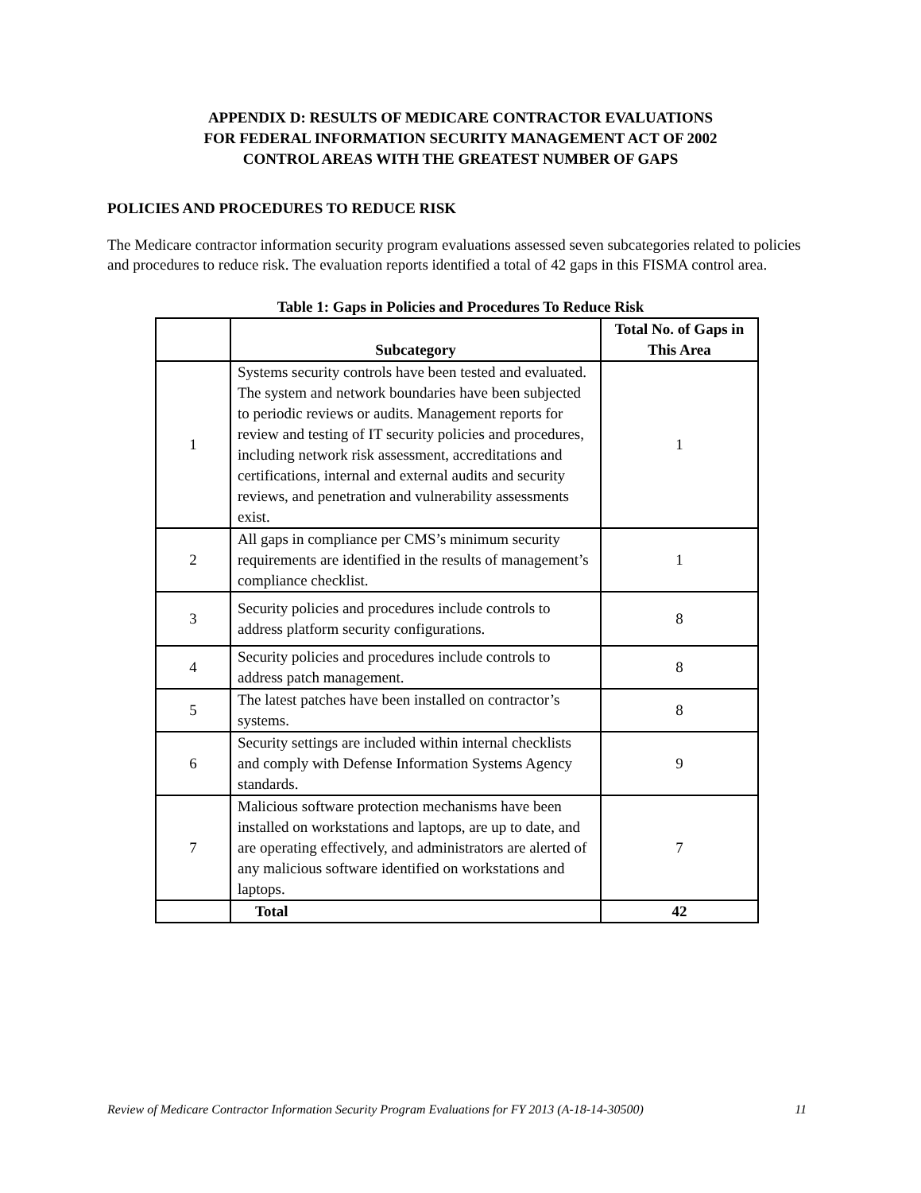APPENDIX D: RESULTS OF MEDICARE CONTRACTOR EVALUATIONS
FOR FEDERAL INFORMATION SECURITY MANAGEMENT ACT OF 2002
CONTROL AREAS WITH THE GREATEST NUMBER OF GAPS
POLICIES AND PROCEDURES TO REDUCE RISK
The Medicare contractor information security program evaluations assessed seven subcategories related to policies and procedures to reduce risk. The evaluation reports identified a total of 42 gaps in this FISMA control area.
Table 1: Gaps in Policies and Procedures To Reduce Risk
| | Subcategory | Total No. of Gaps in This Area |
| --- | --- | --- |
| 1 | Systems security controls have been tested and evaluated. The system and network boundaries have been subjected to periodic reviews or audits. Management reports for review and testing of IT security policies and procedures, including network risk assessment, accreditations and certifications, internal and external audits and security reviews, and penetration and vulnerability assessments exist. | 1 |
| 2 | All gaps in compliance per CMS’s minimum security requirements are identified in the results of management’s compliance checklist. | 1 |
| 3 | Security policies and procedures include controls to address platform security configurations. | 8 |
| 4 | Security policies and procedures include controls to address patch management. | 8 |
| 5 | The latest patches have been installed on contractor’s systems. | 8 |
| 6 | Security settings are included within internal checklists and comply with Defense Information Systems Agency standards. | 9 |
| 7 | Malicious software protection mechanisms have been installed on workstations and laptops, are up to date, and are operating effectively, and administrators are alerted of any malicious software identified on workstations and laptops. | 7 |
| | Total | 42 |
Review of Medicare Contractor Information Security Program Evaluations for FY 2013 (A-18-14-30500) 11